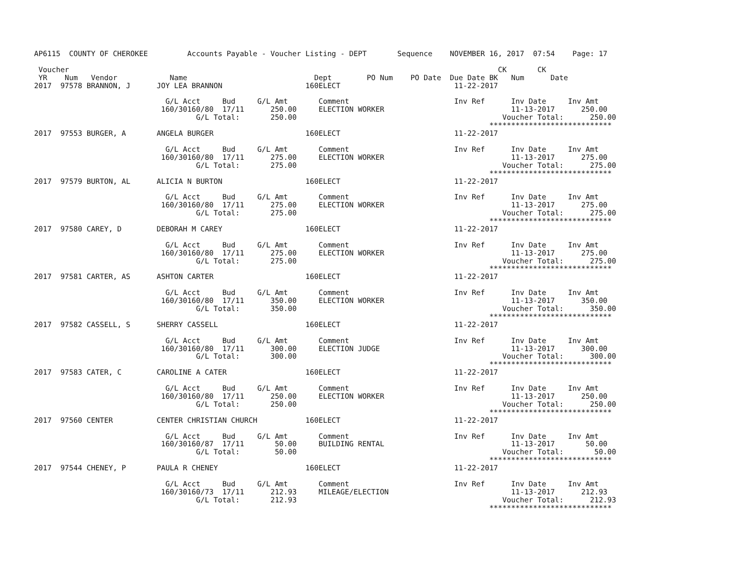AP6115  COUNTY OF CHEROKEE         Accounts Payable - Voucher Listing - DEPT       Sequence    NOVEMBER 16, 2017  07:54    Page: 17

 Voucher                                                                                                  CK       CK
 YR    Num   Vendor            Name                             Dept        PO Num    PO Date  Due Date BK   Num      Date
2017  97578 BRANNON, J      JOY LEA BRANNON                   160ELECT                          11-22-2017

                              G/L Acct     Bud     G/L Amt       Comment                        Inv Ref      Inv Date     Inv Amt
                             160/30160/80  17/11      250.00     ELECTION WORKER                             11-13-2017      250.00
                                     G/L Total:       250.00                                               Voucher Total:      250.00
                                                                                                        ****************************
2017  97553 BURGER, A       ANGELA BURGER                     160ELECT                          11-22-2017

                              G/L Acct     Bud     G/L Amt       Comment                        Inv Ref      Inv Date     Inv Amt
                             160/30160/80  17/11      275.00     ELECTION WORKER                             11-13-2017      275.00
                                     G/L Total:       275.00                                               Voucher Total:      275.00
                                                                                                        ****************************
2017  97579 BURTON, AL      ALICIA N BURTON                   160ELECT                          11-22-2017

                              G/L Acct     Bud     G/L Amt       Comment                        Inv Ref      Inv Date     Inv Amt
                             160/30160/80  17/11      275.00     ELECTION WORKER                             11-13-2017      275.00
                                     G/L Total:       275.00                                               Voucher Total:      275.00
                                                                                                        ****************************
2017  97580 CAREY, D        DEBORAH M CAREY                   160ELECT                          11-22-2017

                              G/L Acct     Bud     G/L Amt       Comment                        Inv Ref      Inv Date     Inv Amt
                             160/30160/80  17/11      275.00     ELECTION WORKER                             11-13-2017      275.00
                                     G/L Total:       275.00                                               Voucher Total:      275.00
                                                                                                        ****************************
2017  97581 CARTER, AS      ASHTON CARTER                     160ELECT                          11-22-2017

                              G/L Acct     Bud     G/L Amt       Comment                        Inv Ref      Inv Date     Inv Amt
                             160/30160/80  17/11      350.00     ELECTION WORKER                             11-13-2017      350.00
                                     G/L Total:       350.00                                               Voucher Total:      350.00
                                                                                                        ****************************
2017  97582 CASSELL, S      SHERRY CASSELL                    160ELECT                          11-22-2017

                              G/L Acct     Bud     G/L Amt       Comment                        Inv Ref      Inv Date     Inv Amt
                             160/30160/80  17/11      300.00     ELECTION JUDGE                              11-13-2017      300.00
                                     G/L Total:       300.00                                               Voucher Total:      300.00
                                                                                                        ****************************
2017  97583 CATER, C        CAROLINE A CATER                  160ELECT                          11-22-2017

                              G/L Acct     Bud     G/L Amt       Comment                        Inv Ref      Inv Date     Inv Amt
                             160/30160/80  17/11      250.00     ELECTION WORKER                             11-13-2017      250.00
                                     G/L Total:       250.00                                               Voucher Total:      250.00
                                                                                                        ****************************
2017  97560 CENTER          CENTER CHRISTIAN CHURCH           160ELECT                          11-22-2017

                              G/L Acct     Bud     G/L Amt       Comment                        Inv Ref      Inv Date     Inv Amt
                             160/30160/87  17/11       50.00     BUILDING RENTAL                             11-13-2017       50.00
                                     G/L Total:        50.00                                               Voucher Total:       50.00
                                                                                                        ****************************
2017  97544 CHENEY, P       PAULA R CHENEY                    160ELECT                          11-22-2017

                              G/L Acct     Bud     G/L Amt       Comment                        Inv Ref      Inv Date     Inv Amt
                             160/30160/73  17/11      212.93     MILEAGE/ELECTION                            11-13-2017      212.93
                                     G/L Total:       212.93                                               Voucher Total:      212.93
                                                                                                        ****************************